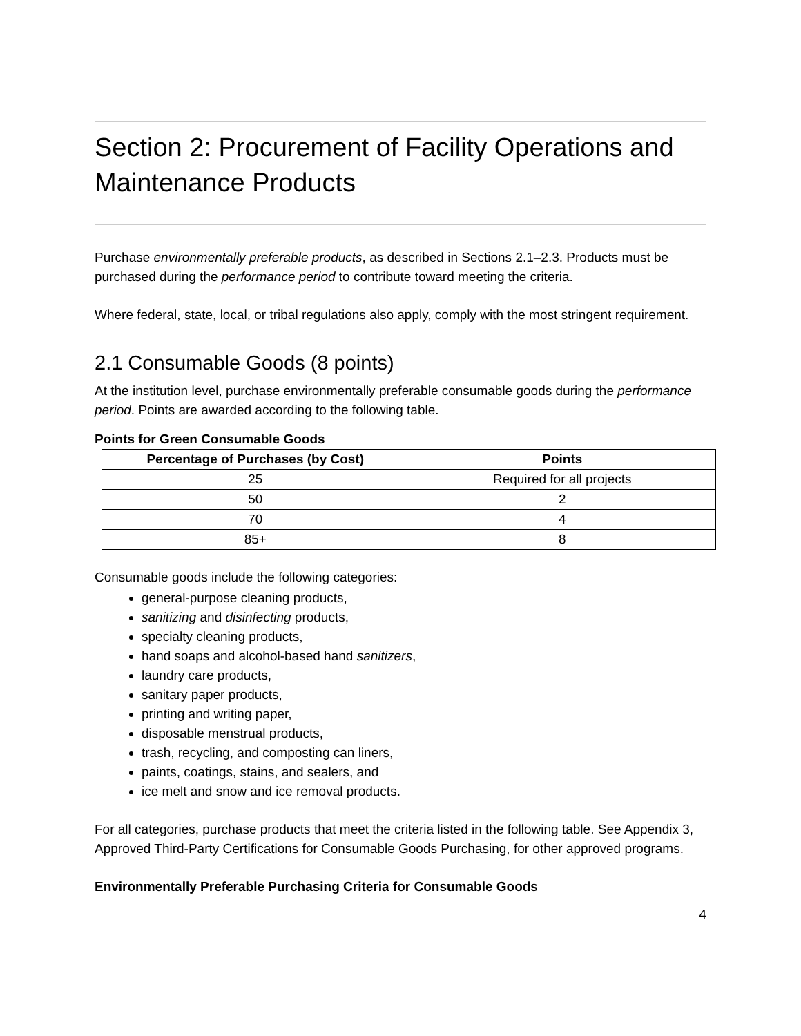Section 2: Procurement of Facility Operations and Maintenance Products
Purchase environmentally preferable products, as described in Sections 2.1–2.3. Products must be purchased during the performance period to contribute toward meeting the criteria.
Where federal, state, local, or tribal regulations also apply, comply with the most stringent requirement.
2.1 Consumable Goods (8 points)
At the institution level, purchase environmentally preferable consumable goods during the performance period. Points are awarded according to the following table.
Points for Green Consumable Goods
| Percentage of Purchases (by Cost) | Points |
| --- | --- |
| 25 | Required for all projects |
| 50 | 2 |
| 70 | 4 |
| 85+ | 8 |
Consumable goods include the following categories:
general-purpose cleaning products,
sanitizing and disinfecting products,
specialty cleaning products,
hand soaps and alcohol-based hand sanitizers,
laundry care products,
sanitary paper products,
printing and writing paper,
disposable menstrual products,
trash, recycling, and composting can liners,
paints, coatings, stains, and sealers, and
ice melt and snow and ice removal products.
For all categories, purchase products that meet the criteria listed in the following table. See Appendix 3, Approved Third-Party Certifications for Consumable Goods Purchasing, for other approved programs.
Environmentally Preferable Purchasing Criteria for Consumable Goods
4